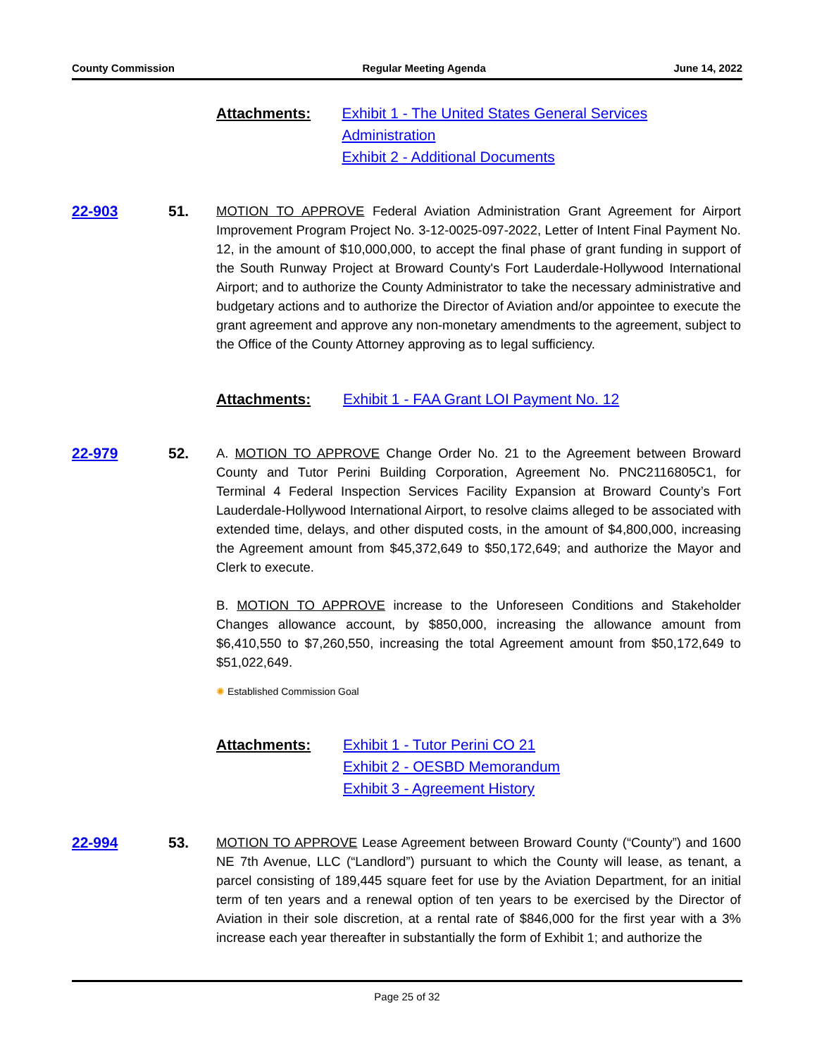County Commission Regular Meeting Agenda June 14, 2022
Attachments: Exhibit 1 - The United States General Services Administration
Exhibit 2 - Additional Documents
22-903 51. MOTION TO APPROVE Federal Aviation Administration Grant Agreement for Airport Improvement Program Project No. 3-12-0025-097-2022, Letter of Intent Final Payment No. 12, in the amount of $10,000,000, to accept the final phase of grant funding in support of the South Runway Project at Broward County's Fort Lauderdale-Hollywood International Airport; and to authorize the County Administrator to take the necessary administrative and budgetary actions and to authorize the Director of Aviation and/or appointee to execute the grant agreement and approve any non-monetary amendments to the agreement, subject to the Office of the County Attorney approving as to legal sufficiency.
Attachments: Exhibit 1 - FAA Grant LOI Payment No. 12
22-979 52. A. MOTION TO APPROVE Change Order No. 21 to the Agreement between Broward County and Tutor Perini Building Corporation, Agreement No. PNC2116805C1, for Terminal 4 Federal Inspection Services Facility Expansion at Broward County’s Fort Lauderdale-Hollywood International Airport, to resolve claims alleged to be associated with extended time, delays, and other disputed costs, in the amount of $4,800,000, increasing the Agreement amount from $45,372,649 to $50,172,649; and authorize the Mayor and Clerk to execute.
B. MOTION TO APPROVE increase to the Unforeseen Conditions and Stakeholder Changes allowance account, by $850,000, increasing the allowance amount from $6,410,550 to $7,260,550, increasing the total Agreement amount from $50,172,649 to $51,022,649.
✺ Established Commission Goal
Attachments: Exhibit 1 - Tutor Perini CO 21
Exhibit 2 - OESBD Memorandum
Exhibit 3 - Agreement History
22-994 53. MOTION TO APPROVE Lease Agreement between Broward County (“County”) and 1600 NE 7th Avenue, LLC (“Landlord”) pursuant to which the County will lease, as tenant, a parcel consisting of 189,445 square feet for use by the Aviation Department, for an initial term of ten years and a renewal option of ten years to be exercised by the Director of Aviation in their sole discretion, at a rental rate of $846,000 for the first year with a 3% increase each year thereafter in substantially the form of Exhibit 1; and authorize the
Page 25 of 32